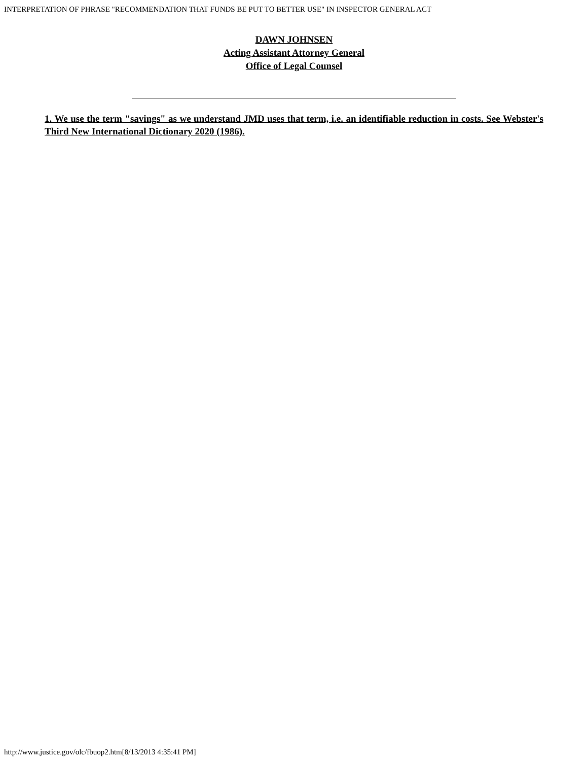INTERPRETATION OF PHRASE "RECOMMENDATION THAT FUNDS BE PUT TO BETTER USE" IN INSPECTOR GENERAL ACT
DAWN JOHNSEN
Acting Assistant Attorney General
Office of Legal Counsel
1. We use the term "savings" as we understand JMD uses that term, i.e. an identifiable reduction in costs. See Webster's Third New International Dictionary 2020 (1986).
http://www.justice.gov/olc/fbuop2.htm[8/13/2013 4:35:41 PM]